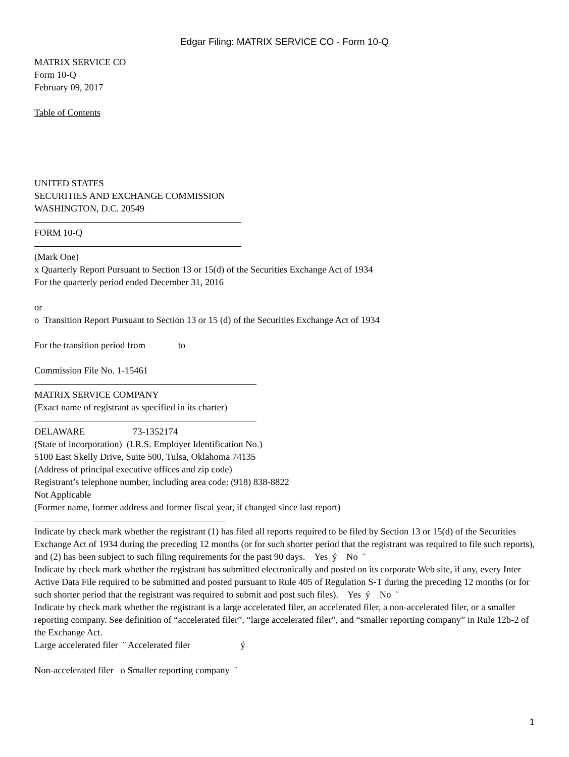Edgar Filing: MATRIX SERVICE CO - Form 10-Q
MATRIX SERVICE CO
Form 10-Q
February 09, 2017
Table of Contents
UNITED STATES
SECURITIES AND EXCHANGE COMMISSION
WASHINGTON, D.C. 20549
FORM 10-Q
(Mark One)
x Quarterly Report Pursuant to Section 13 or 15(d) of the Securities Exchange Act of 1934
For the quarterly period ended December 31, 2016
or
o Transition Report Pursuant to Section 13 or 15 (d) of the Securities Exchange Act of 1934
For the transition period from to
Commission File No. 1-15461
MATRIX SERVICE COMPANY
(Exact name of registrant as specified in its charter)
DELAWARE 73-1352174
(State of incorporation) (I.R.S. Employer Identification No.)
5100 East Skelly Drive, Suite 500, Tulsa, Oklahoma 74135
(Address of principal executive offices and zip code)
Registrant’s telephone number, including area code: (918) 838-8822
Not Applicable
(Former name, former address and former fiscal year, if changed since last report)
Indicate by check mark whether the registrant (1) has filed all reports required to be filed by Section 13 or 15(d) of the Securities Exchange Act of 1934 during the preceding 12 months (or for such shorter period that the registrant was required to file such reports), and (2) has been subject to such filing requirements for the past 90 days. Yes ý No ¨
Indicate by check mark whether the registrant has submitted electronically and posted on its corporate Web site, if any, every Inter Active Data File required to be submitted and posted pursuant to Rule 405 of Regulation S-T during the preceding 12 months (or for such shorter period that the registrant was required to submit and post such files). Yes ý No ¨
Indicate by check mark whether the registrant is a large accelerated filer, an accelerated filer, a non-accelerated filer, or a smaller reporting company. See definition of “accelerated filer”, “large accelerated filer”, and “smaller reporting company” in Rule 12b-2 of the Exchange Act.
Large accelerated filer ¨ Accelerated filer ý
Non-accelerated filer o Smaller reporting company ¨
1